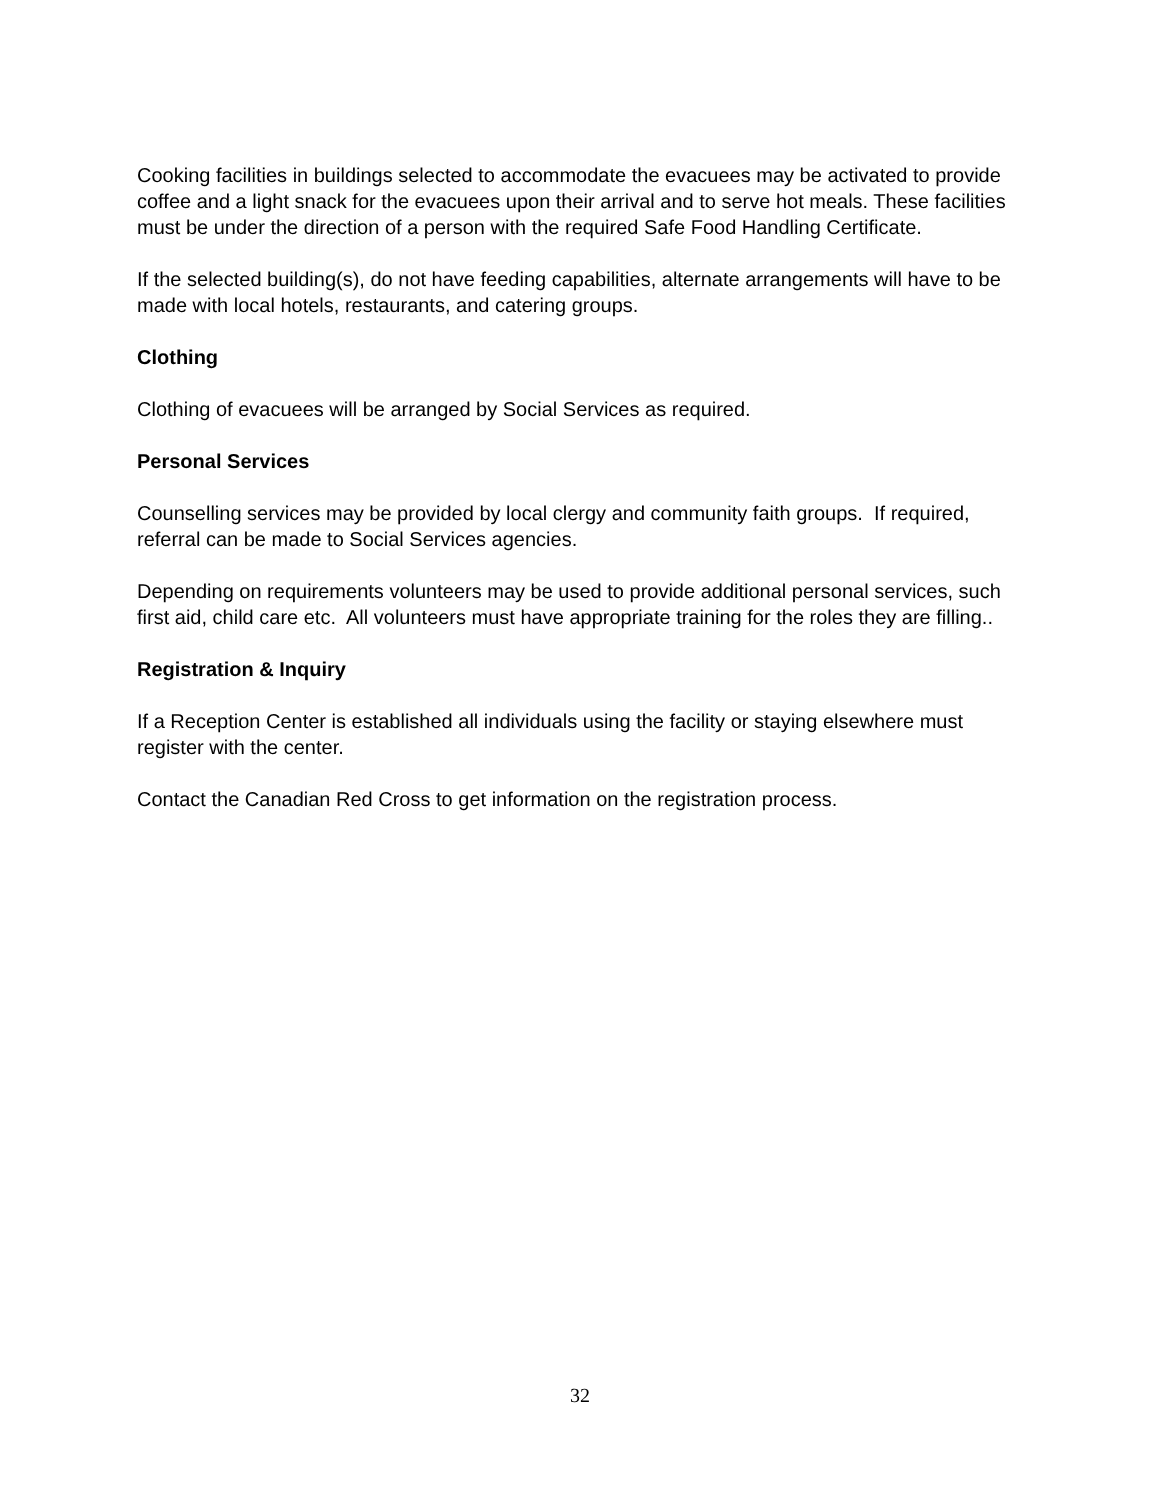Cooking facilities in buildings selected to accommodate the evacuees may be activated to provide coffee and a light snack for the evacuees upon their arrival and to serve hot meals. These facilities must be under the direction of a person with the required Safe Food Handling Certificate.
If the selected building(s), do not have feeding capabilities, alternate arrangements will have to be made with local hotels, restaurants, and catering groups.
Clothing
Clothing of evacuees will be arranged by Social Services as required.
Personal Services
Counselling services may be provided by local clergy and community faith groups. If required, referral can be made to Social Services agencies.
Depending on requirements volunteers may be used to provide additional personal services, such first aid, child care etc. All volunteers must have appropriate training for the roles they are filling..
Registration & Inquiry
If a Reception Center is established all individuals using the facility or staying elsewhere must register with the center.
Contact the Canadian Red Cross to get information on the registration process.
32